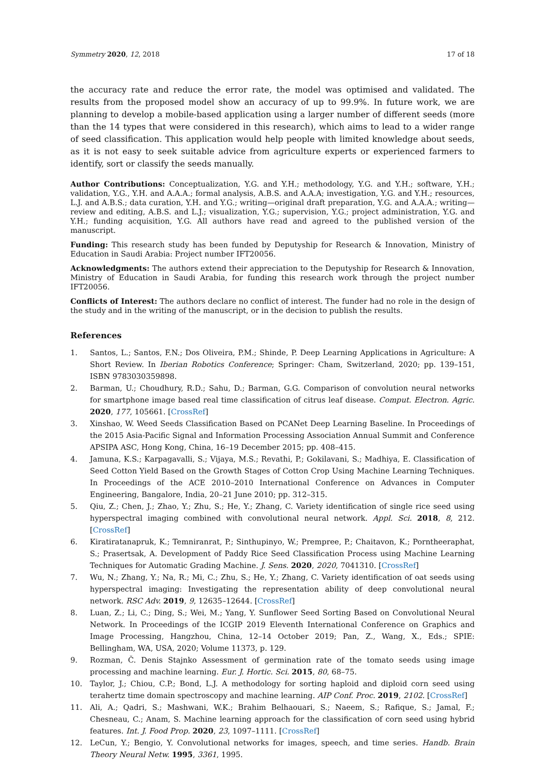Symmetry 2020, 12, 2018 17 of 18
the accuracy rate and reduce the error rate, the model was optimised and validated. The results from the proposed model show an accuracy of up to 99.9%. In future work, we are planning to develop a mobile-based application using a larger number of different seeds (more than the 14 types that were considered in this research), which aims to lead to a wider range of seed classification. This application would help people with limited knowledge about seeds, as it is not easy to seek suitable advice from agriculture experts or experienced farmers to identify, sort or classify the seeds manually.
Author Contributions: Conceptualization, Y.G. and Y.H.; methodology, Y.G. and Y.H.; software, Y.H.; validation, Y.G., Y.H. and A.A.A.; formal analysis, A.B.S. and A.A.A; investigation, Y.G. and Y.H.; resources, L.J. and A.B.S.; data curation, Y.H. and Y.G.; writing—original draft preparation, Y.G. and A.A.A.; writing—review and editing, A.B.S. and L.J.; visualization, Y.G.; supervision, Y.G.; project administration, Y.G. and Y.H.; funding acquisition, Y.G. All authors have read and agreed to the published version of the manuscript.
Funding: This research study has been funded by Deputyship for Research & Innovation, Ministry of Education in Saudi Arabia: Project number IFT20056.
Acknowledgments: The authors extend their appreciation to the Deputyship for Research & Innovation, Ministry of Education in Saudi Arabia, for funding this research work through the project number IFT20056.
Conflicts of Interest: The authors declare no conflict of interest. The funder had no role in the design of the study and in the writing of the manuscript, or in the decision to publish the results.
References
1. Santos, L.; Santos, F.N.; Dos Oliveira, P.M.; Shinde, P. Deep Learning Applications in Agriculture: A Short Review. In Iberian Robotics Conference; Springer: Cham, Switzerland, 2020; pp. 139–151, ISBN 9783030359898.
2. Barman, U.; Choudhury, R.D.; Sahu, D.; Barman, G.G. Comparison of convolution neural networks for smartphone image based real time classification of citrus leaf disease. Comput. Electron. Agric. 2020, 177, 105661. [CrossRef]
3. Xinshao, W. Weed Seeds Classification Based on PCANet Deep Learning Baseline. In Proceedings of the 2015 Asia-Pacific Signal and Information Processing Association Annual Summit and Conference APSIPA ASC, Hong Kong, China, 16–19 December 2015; pp. 408–415.
4. Jamuna, K.S.; Karpagavalli, S.; Vijaya, M.S.; Revathi, P.; Gokilavani, S.; Madhiya, E. Classification of Seed Cotton Yield Based on the Growth Stages of Cotton Crop Using Machine Learning Techniques. In Proceedings of the ACE 2010–2010 International Conference on Advances in Computer Engineering, Bangalore, India, 20–21 June 2010; pp. 312–315.
5. Qiu, Z.; Chen, J.; Zhao, Y.; Zhu, S.; He, Y.; Zhang, C. Variety identification of single rice seed using hyperspectral imaging combined with convolutional neural network. Appl. Sci. 2018, 8, 212. [CrossRef]
6. Kiratiratanapruk, K.; Temniranrat, P.; Sinthupinyo, W.; Prempree, P.; Chaitavon, K.; Porntheeraphat, S.; Prasertsak, A. Development of Paddy Rice Seed Classification Process using Machine Learning Techniques for Automatic Grading Machine. J. Sens. 2020, 2020, 7041310. [CrossRef]
7. Wu, N.; Zhang, Y.; Na, R.; Mi, C.; Zhu, S.; He, Y.; Zhang, C. Variety identification of oat seeds using hyperspectral imaging: Investigating the representation ability of deep convolutional neural network. RSC Adv. 2019, 9, 12635–12644. [CrossRef]
8. Luan, Z.; Li, C.; Ding, S.; Wei, M.; Yang, Y. Sunflower Seed Sorting Based on Convolutional Neural Network. In Proceedings of the ICGIP 2019 Eleventh International Conference on Graphics and Image Processing, Hangzhou, China, 12–14 October 2019; Pan, Z., Wang, X., Eds.; SPIE: Bellingham, WA, USA, 2020; Volume 11373, p. 129.
9. Rozman, Č. Denis Stajnko Assessment of germination rate of the tomato seeds using image processing and machine learning. Eur. J. Hortic. Sci. 2015, 80, 68–75.
10. Taylor, J.; Chiou, C.P.; Bond, L.J. A methodology for sorting haploid and diploid corn seed using terahertz time domain spectroscopy and machine learning. AIP Conf. Proc. 2019, 2102. [CrossRef]
11. Ali, A.; Qadri, S.; Mashwani, W.K.; Brahim Belhaouari, S.; Naeem, S.; Rafique, S.; Jamal, F.; Chesneau, C.; Anam, S. Machine learning approach for the classification of corn seed using hybrid features. Int. J. Food Prop. 2020, 23, 1097–1111. [CrossRef]
12. LeCun, Y.; Bengio, Y. Convolutional networks for images, speech, and time series. Handb. Brain Theory Neural Netw. 1995, 3361, 1995.